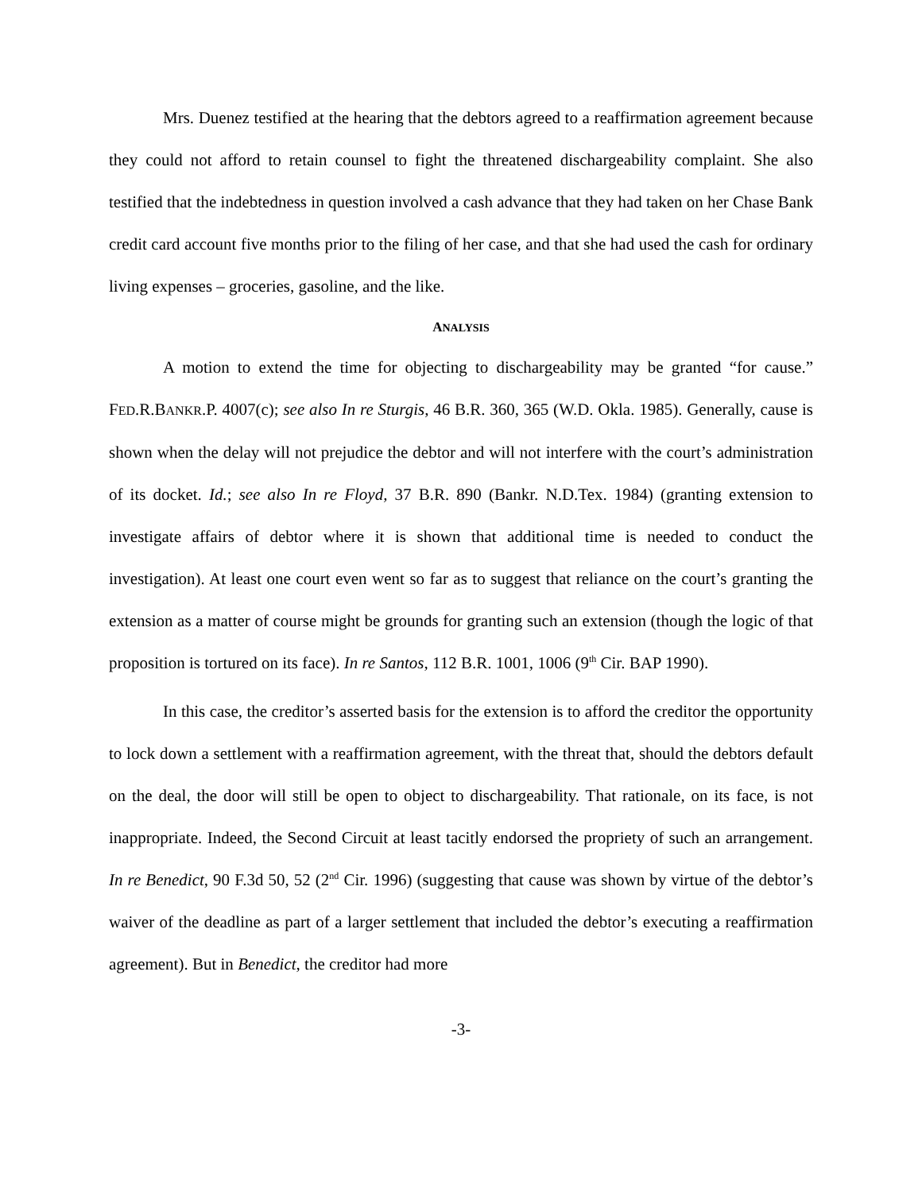Mrs. Duenez testified at the hearing that the debtors agreed to a reaffirmation agreement because they could not afford to retain counsel to fight the threatened dischargeability complaint. She also testified that the indebtedness in question involved a cash advance that they had taken on her Chase Bank credit card account five months prior to the filing of her case, and that she had used the cash for ordinary living expenses – groceries, gasoline, and the like.
ANALYSIS
A motion to extend the time for objecting to dischargeability may be granted “for cause.” FED.R.BANKR.P. 4007(c); see also In re Sturgis, 46 B.R. 360, 365 (W.D. Okla. 1985). Generally, cause is shown when the delay will not prejudice the debtor and will not interfere with the court’s administration of its docket. Id.; see also In re Floyd, 37 B.R. 890 (Bankr. N.D.Tex. 1984) (granting extension to investigate affairs of debtor where it is shown that additional time is needed to conduct the investigation). At least one court even went so far as to suggest that reliance on the court’s granting the extension as a matter of course might be grounds for granting such an extension (though the logic of that proposition is tortured on its face). In re Santos, 112 B.R. 1001, 1006 (9<sup>th</sup> Cir. BAP 1990).
In this case, the creditor’s asserted basis for the extension is to afford the creditor the opportunity to lock down a settlement with a reaffirmation agreement, with the threat that, should the debtors default on the deal, the door will still be open to object to dischargeability. That rationale, on its face, is not inappropriate. Indeed, the Second Circuit at least tacitly endorsed the propriety of such an arrangement. In re Benedict, 90 F.3d 50, 52 (2<sup>nd</sup> Cir. 1996) (suggesting that cause was shown by virtue of the debtor’s waiver of the deadline as part of a larger settlement that included the debtor’s executing a reaffirmation agreement). But in Benedict, the creditor had more
-3-